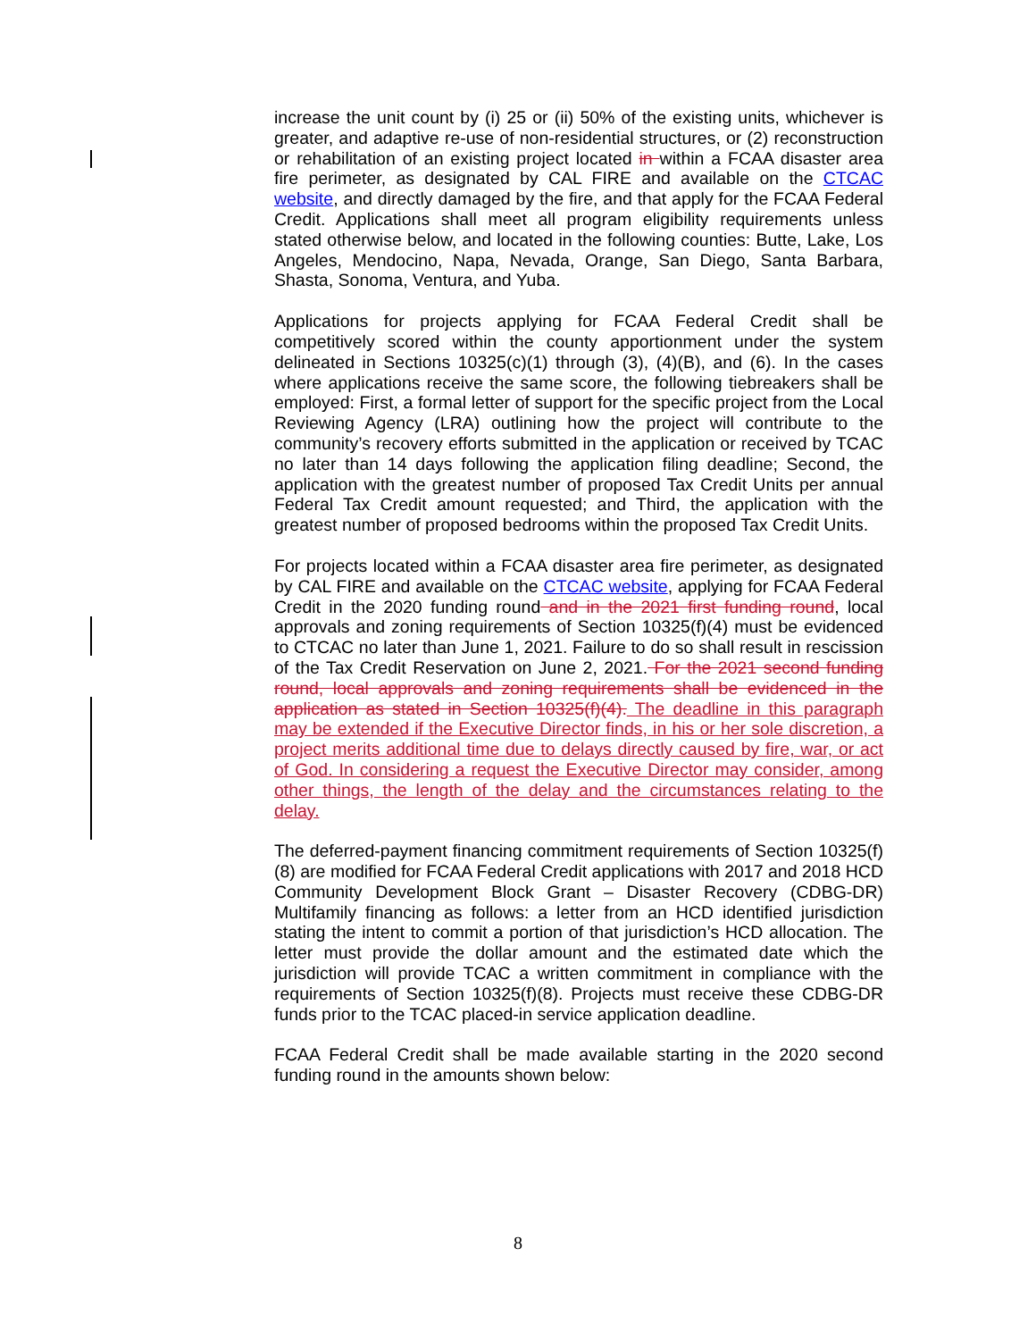increase the unit count by (i) 25 or (ii) 50% of the existing units, whichever is greater, and adaptive re-use of non-residential structures, or (2) reconstruction or rehabilitation of an existing project located in within a FCAA disaster area fire perimeter, as designated by CAL FIRE and available on the CTCAC website, and directly damaged by the fire, and that apply for the FCAA Federal Credit. Applications shall meet all program eligibility requirements unless stated otherwise below, and located in the following counties: Butte, Lake, Los Angeles, Mendocino, Napa, Nevada, Orange, San Diego, Santa Barbara, Shasta, Sonoma, Ventura, and Yuba.
Applications for projects applying for FCAA Federal Credit shall be competitively scored within the county apportionment under the system delineated in Sections 10325(c)(1) through (3), (4)(B), and (6). In the cases where applications receive the same score, the following tiebreakers shall be employed: First, a formal letter of support for the specific project from the Local Reviewing Agency (LRA) outlining how the project will contribute to the community’s recovery efforts submitted in the application or received by TCAC no later than 14 days following the application filing deadline; Second, the application with the greatest number of proposed Tax Credit Units per annual Federal Tax Credit amount requested; and Third, the application with the greatest number of proposed bedrooms within the proposed Tax Credit Units.
For projects located within a FCAA disaster area fire perimeter, as designated by CAL FIRE and available on the CTCAC website, applying for FCAA Federal Credit in the 2020 funding round and in the 2021 first funding round, local approvals and zoning requirements of Section 10325(f)(4) must be evidenced to CTCAC no later than June 1, 2021. Failure to do so shall result in rescission of the Tax Credit Reservation on June 2, 2021. For the 2021 second funding round, local approvals and zoning requirements shall be evidenced in the application as stated in Section 10325(f)(4). The deadline in this paragraph may be extended if the Executive Director finds, in his or her sole discretion, a project merits additional time due to delays directly caused by fire, war, or act of God. In considering a request the Executive Director may consider, among other things, the length of the delay and the circumstances relating to the delay.
The deferred-payment financing commitment requirements of Section 10325(f)(8) are modified for FCAA Federal Credit applications with 2017 and 2018 HCD Community Development Block Grant – Disaster Recovery (CDBG-DR) Multifamily financing as follows: a letter from an HCD identified jurisdiction stating the intent to commit a portion of that jurisdiction’s HCD allocation. The letter must provide the dollar amount and the estimated date which the jurisdiction will provide TCAC a written commitment in compliance with the requirements of Section 10325(f)(8). Projects must receive these CDBG-DR funds prior to the TCAC placed-in service application deadline.
FCAA Federal Credit shall be made available starting in the 2020 second funding round in the amounts shown below:
8